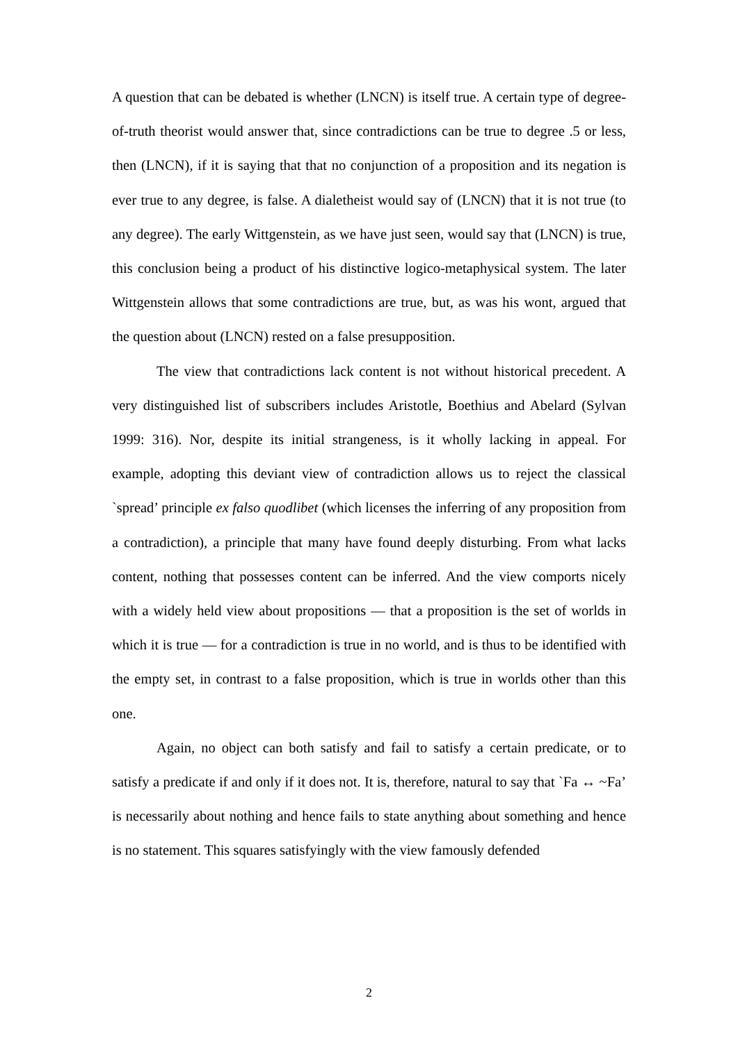A question that can be debated is whether (LNCN) is itself true. A certain type of degree-of-truth theorist would answer that, since contradictions can be true to degree .5 or less, then (LNCN), if it is saying that that no conjunction of a proposition and its negation is ever true to any degree, is false. A dialetheist would say of (LNCN) that it is not true (to any degree). The early Wittgenstein, as we have just seen, would say that (LNCN) is true, this conclusion being a product of his distinctive logico-metaphysical system. The later Wittgenstein allows that some contradictions are true, but, as was his wont, argued that the question about (LNCN) rested on a false presupposition.
The view that contradictions lack content is not without historical precedent. A very distinguished list of subscribers includes Aristotle, Boethius and Abelard (Sylvan 1999: 316). Nor, despite its initial strangeness, is it wholly lacking in appeal. For example, adopting this deviant view of contradiction allows us to reject the classical `spread’ principle ex falso quodlibet (which licenses the inferring of any proposition from a contradiction), a principle that many have found deeply disturbing. From what lacks content, nothing that possesses content can be inferred. And the view comports nicely with a widely held view about propositions — that a proposition is the set of worlds in which it is true — for a contradiction is true in no world, and is thus to be identified with the empty set, in contrast to a false proposition, which is true in worlds other than this one.
Again, no object can both satisfy and fail to satisfy a certain predicate, or to satisfy a predicate if and only if it does not. It is, therefore, natural to say that `Fa ↔ ~Fa’ is necessarily about nothing and hence fails to state anything about something and hence is no statement. This squares satisfyingly with the view famously defended
2